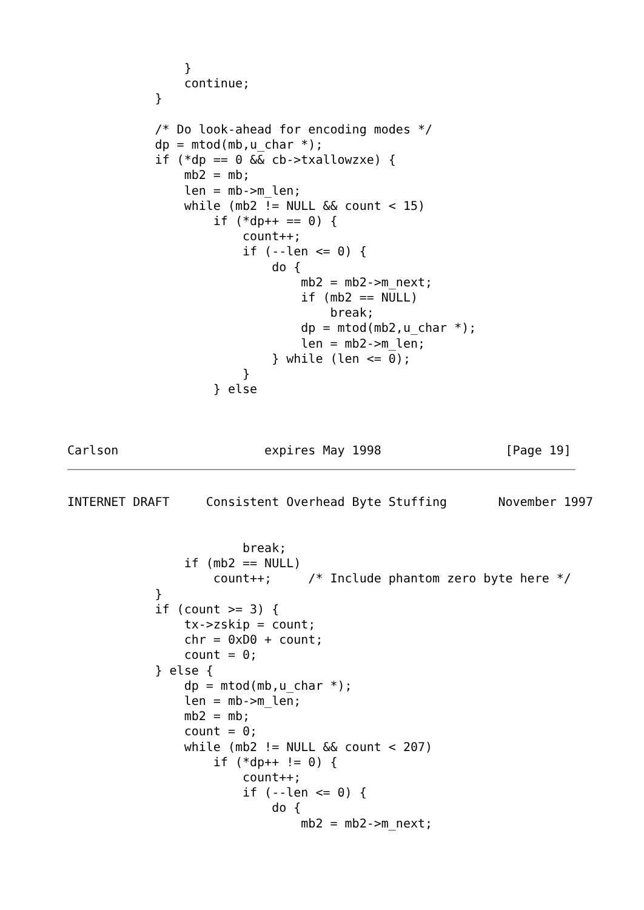}
                continue;
            }

            /* Do look-ahead for encoding modes */
            dp = mtod(mb,u_char *);
            if (*dp == 0 && cb->txallowzxe) {
                mb2 = mb;
                len = mb->m_len;
                while (mb2 != NULL && count < 15)
                    if (*dp++ == 0) {
                        count++;
                        if (--len <= 0) {
                            do {
                                mb2 = mb2->m_next;
                                if (mb2 == NULL)
                                    break;
                                dp = mtod(mb2,u_char *);
                                len = mb2->m_len;
                            } while (len <= 0);
                        }
                    } else



Carlson                    expires May 1998                 [Page 19]
INTERNET DRAFT     Consistent Overhead Byte Stuffing       November 1997


                        break;
                if (mb2 == NULL)
                    count++;     /* Include phantom zero byte here */
            }
            if (count >= 3) {
                tx->zskip = count;
                chr = 0xD0 + count;
                count = 0;
            } else {
                dp = mtod(mb,u_char *);
                len = mb->m_len;
                mb2 = mb;
                count = 0;
                while (mb2 != NULL && count < 207)
                    if (*dp++ != 0) {
                        count++;
                        if (--len <= 0) {
                            do {
                                mb2 = mb2->m_next;